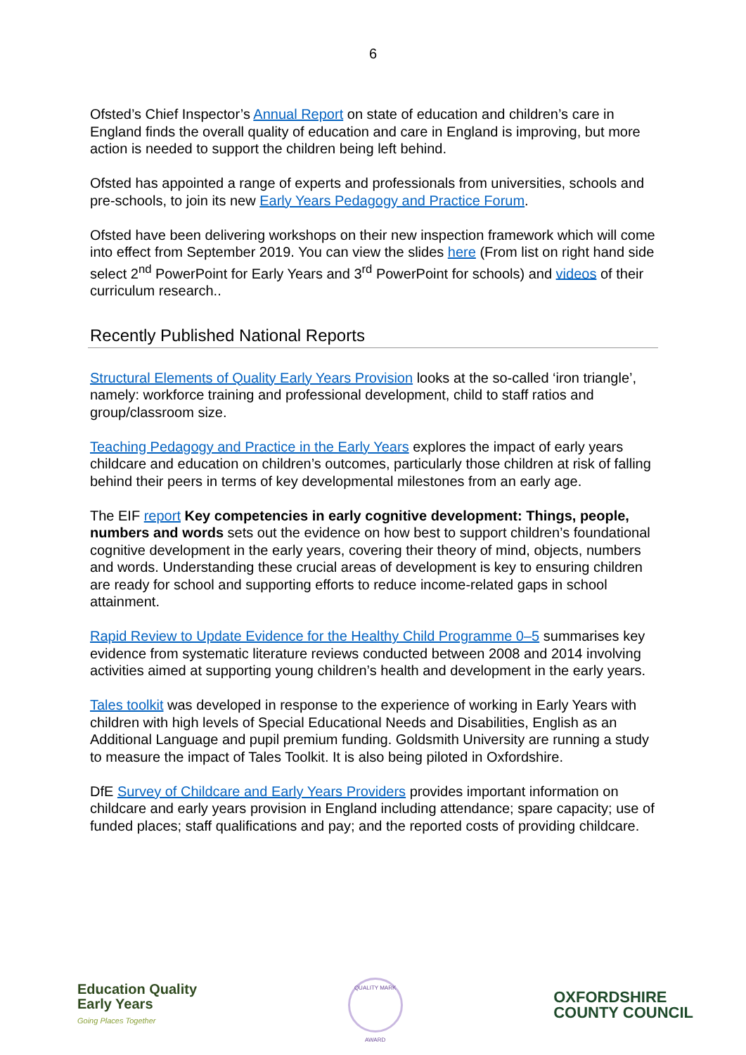6
Ofsted’s Chief Inspector’s Annual Report on state of education and children’s care in England finds the overall quality of education and care in England is improving, but more action is needed to support the children being left behind.
Ofsted has appointed a range of experts and professionals from universities, schools and pre-schools, to join its new Early Years Pedagogy and Practice Forum.
Ofsted have been delivering workshops on their new inspection framework which will come into effect from September 2019. You can view the slides here (From list on right hand side select 2<sup>nd</sup> PowerPoint for Early Years and 3<sup>rd</sup> PowerPoint for schools) and videos of their curriculum research..
Recently Published National Reports
Structural Elements of Quality Early Years Provision looks at the so-called ‘iron triangle’, namely: workforce training and professional development, child to staff ratios and group/classroom size.
Teaching Pedagogy and Practice in the Early Years explores the impact of early years childcare and education on children’s outcomes, particularly those children at risk of falling behind their peers in terms of key developmental milestones from an early age.
The EIF report Key competencies in early cognitive development: Things, people, numbers and words sets out the evidence on how best to support children’s foundational cognitive development in the early years, covering their theory of mind, objects, numbers and words. Understanding these crucial areas of development is key to ensuring children are ready for school and supporting efforts to reduce income-related gaps in school attainment.
Rapid Review to Update Evidence for the Healthy Child Programme 0–5 summarises key evidence from systematic literature reviews conducted between 2008 and 2014 involving activities aimed at supporting young children’s health and development in the early years.
Tales toolkit was developed in response to the experience of working in Early Years with children with high levels of Special Educational Needs and Disabilities, English as an Additional Language and pupil premium funding. Goldsmith University are running a study to measure the impact of Tales Toolkit. It is also being piloted in Oxfordshire.
DfE Survey of Childcare and Early Years Providers provides important information on childcare and early years provision in England including attendance; spare capacity; use of funded places; staff qualifications and pay; and the reported costs of providing childcare.
Education Quality
Early Years
Going Places Together
QUALITY MARK
AWARD
OXFORDSHIRE
COUNTY COUNCIL